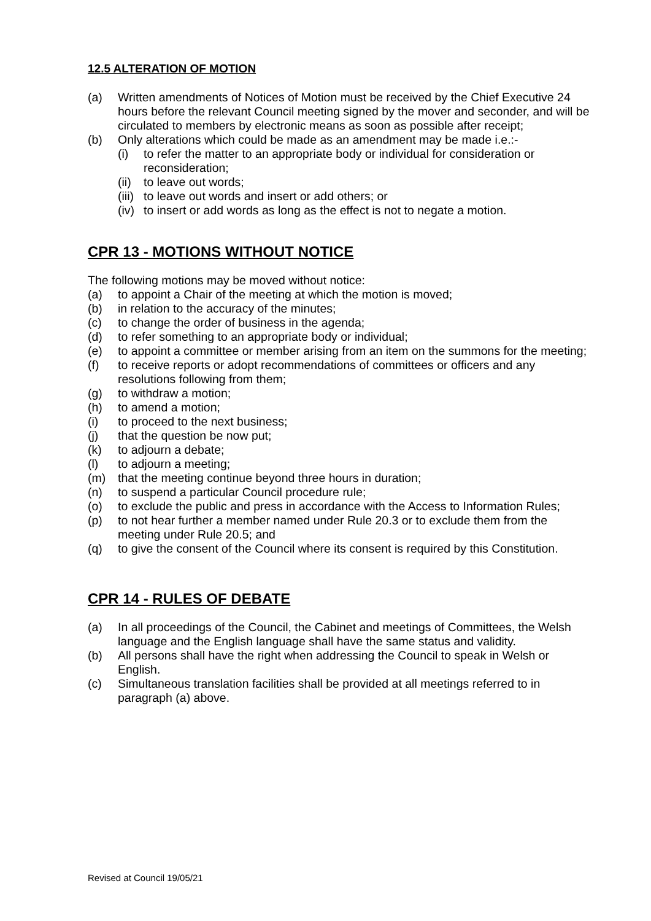12.5 ALTERATION OF MOTION
(a) Written amendments of Notices of Motion must be received by the Chief Executive 24 hours before the relevant Council meeting signed by the mover and seconder, and will be circulated to members by electronic means as soon as possible after receipt;
(b) Only alterations which could be made as an amendment may be made i.e.:-
(i) to refer the matter to an appropriate body or individual for consideration or reconsideration;
(ii) to leave out words;
(iii) to leave out words and insert or add others; or
(iv) to insert or add words as long as the effect is not to negate a motion.
CPR 13 - MOTIONS WITHOUT NOTICE
The following motions may be moved without notice:
(a) to appoint a Chair of the meeting at which the motion is moved;
(b) in relation to the accuracy of the minutes;
(c) to change the order of business in the agenda;
(d) to refer something to an appropriate body or individual;
(e) to appoint a committee or member arising from an item on the summons for the meeting;
(f) to receive reports or adopt recommendations of committees or officers and any resolutions following from them;
(g) to withdraw a motion;
(h) to amend a motion;
(i) to proceed to the next business;
(j) that the question be now put;
(k) to adjourn a debate;
(l) to adjourn a meeting;
(m) that the meeting continue beyond three hours in duration;
(n) to suspend a particular Council procedure rule;
(o) to exclude the public and press in accordance with the Access to Information Rules;
(p) to not hear further a member named under Rule 20.3 or to exclude them from the meeting under Rule 20.5; and
(q) to give the consent of the Council where its consent is required by this Constitution.
CPR 14 - RULES OF DEBATE
(a) In all proceedings of the Council, the Cabinet and meetings of Committees, the Welsh language and the English language shall have the same status and validity.
(b) All persons shall have the right when addressing the Council to speak in Welsh or English.
(c) Simultaneous translation facilities shall be provided at all meetings referred to in paragraph (a) above.
Revised at Council 19/05/21